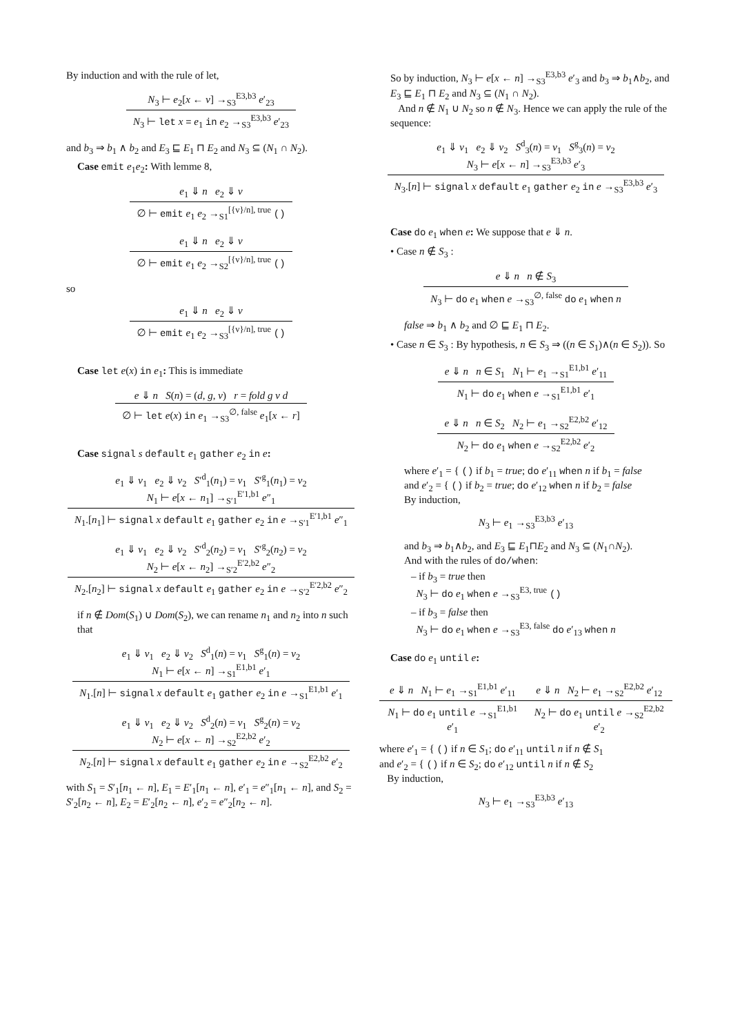By induction and with the rule of let,
N<sub>3</sub> ⊢ e<sub>2</sub>[x ← v] →<sub>S3</sub><sup>E3,b3</sup> e′<sub>23</sub>
N<sub>3</sub> ⊢ let x = e<sub>1</sub> in e<sub>2</sub> →<sub>S3</sub><sup>E3,b3</sup> e′<sub>23</sub>
and b<sub>3</sub> ⇒ b<sub>1</sub> ∧ b<sub>2</sub> and E<sub>3</sub> ⊑ E<sub>1</sub> ⊓ E<sub>2</sub> and N<sub>3</sub> ⊆ (N<sub>1</sub> ∩ N<sub>2</sub>).
Case emit e<sub>1</sub>e<sub>2</sub>: With lemme 8,
e<sub>1</sub> ⇓ n e<sub>2</sub> ⇓ v
∅ ⊢ emit e<sub>1</sub> e<sub>2</sub> →<sub>S1</sub><sup>[{v}/n], true</sup> ()
e<sub>1</sub> ⇓ n e<sub>2</sub> ⇓ v
∅ ⊢ emit e<sub>1</sub> e<sub>2</sub> →<sub>S2</sub><sup>[{v}/n], true</sup> ()
so
e<sub>1</sub> ⇓ n e<sub>2</sub> ⇓ v
∅ ⊢ emit e<sub>1</sub> e<sub>2</sub> →<sub>S3</sub><sup>[{v}/n], true</sup> ()
Case let e(x) in e<sub>1</sub>: This is immediate
e ⇓ n S(n) = (d, g, v) r = fold g v d
∅ ⊢ let e(x) in e<sub>1</sub> →<sub>S3</sub><sup>∅, false</sup> e<sub>1</sub>[x ← r]
Case signal s default e<sub>1</sub> gather e<sub>2</sub> in e:
e<sub>1</sub> ⇓ v<sub>1</sub> e<sub>2</sub> ⇓ v<sub>2</sub> S′<sup>d</sup><sub>1</sub>(n<sub>1</sub>) = v<sub>1</sub> S′<sup>g</sup><sub>1</sub>(n<sub>1</sub>) = v<sub>2</sub>
N<sub>1</sub> ⊢ e[x ← n<sub>1</sub>] →<sub>S′1</sub><sup>E′1,b1</sup> e″<sub>1</sub>
N<sub>1</sub>.[n<sub>1</sub>] ⊢ signal x default e<sub>1</sub> gather e<sub>2</sub> in e →<sub>S′1</sub><sup>E′1,b1</sup> e″<sub>1</sub>
e<sub>1</sub> ⇓ v<sub>1</sub> e<sub>2</sub> ⇓ v<sub>2</sub> S′<sup>d</sup><sub>2</sub>(n<sub>2</sub>) = v<sub>1</sub> S′<sup>g</sup><sub>2</sub>(n<sub>2</sub>) = v<sub>2</sub>
N<sub>2</sub> ⊢ e[x ← n<sub>2</sub>] →<sub>S′2</sub><sup>E′2,b2</sup> e″<sub>2</sub>
N<sub>2</sub>.[n<sub>2</sub>] ⊢ signal x default e<sub>1</sub> gather e<sub>2</sub> in e →<sub>S′2</sub><sup>E′2,b2</sup> e″<sub>2</sub>
if n ∉ Dom(S<sub>1</sub>) ∪ Dom(S<sub>2</sub>), we can rename n<sub>1</sub> and n<sub>2</sub> into n such that
e<sub>1</sub> ⇓ v<sub>1</sub> e<sub>2</sub> ⇓ v<sub>2</sub> S<sup>d</sup><sub>1</sub>(n) = v<sub>1</sub> S<sup>g</sup><sub>1</sub>(n) = v<sub>2</sub>
N<sub>1</sub> ⊢ e[x ← n] →<sub>S1</sub><sup>E1,b1</sup> e′<sub>1</sub>
N<sub>1</sub>.[n] ⊢ signal x default e<sub>1</sub> gather e<sub>2</sub> in e →<sub>S1</sub><sup>E1,b1</sup> e′<sub>1</sub>
e<sub>1</sub> ⇓ v<sub>1</sub> e<sub>2</sub> ⇓ v<sub>2</sub> S<sup>d</sup><sub>2</sub>(n) = v<sub>1</sub> S<sup>g</sup><sub>2</sub>(n) = v<sub>2</sub>
N<sub>2</sub> ⊢ e[x ← n] →<sub>S2</sub><sup>E2,b2</sup> e′<sub>2</sub>
N<sub>2</sub>.[n] ⊢ signal x default e<sub>1</sub> gather e<sub>2</sub> in e →<sub>S2</sub><sup>E2,b2</sup> e′<sub>2</sub>
with S<sub>1</sub> = S′<sub>1</sub>[n<sub>1</sub> ← n], E<sub>1</sub> = E′<sub>1</sub>[n<sub>1</sub> ← n], e′<sub>1</sub> = e″<sub>1</sub>[n<sub>1</sub> ← n], and S<sub>2</sub> = S′<sub>2</sub>[n<sub>2</sub> ← n], E<sub>2</sub> = E′<sub>2</sub>[n<sub>2</sub> ← n], e′<sub>2</sub> = e″<sub>2</sub>[n<sub>2</sub> ← n].
So by induction, N<sub>3</sub> ⊢ e[x ← n] →<sub>S3</sub><sup>E3,b3</sup> e′<sub>3</sub> and b<sub>3</sub> ⇒ b<sub>1</sub>∧b<sub>2</sub>, and E<sub>3</sub> ⊑ E<sub>1</sub> ⊓ E<sub>2</sub> and N<sub>3</sub> ⊆ (N<sub>1</sub> ∩ N<sub>2</sub>).
And n ∉ N<sub>1</sub> ∪ N<sub>2</sub> so n ∉ N<sub>3</sub>. Hence we can apply the rule of the sequence:
e<sub>1</sub> ⇓ v<sub>1</sub> e<sub>2</sub> ⇓ v<sub>2</sub> S<sup>d</sup><sub>3</sub>(n) = v<sub>1</sub> S<sup>g</sup><sub>3</sub>(n) = v<sub>2</sub>
N<sub>3</sub> ⊢ e[x ← n] →<sub>S3</sub><sup>E3,b3</sup> e′<sub>3</sub>
N<sub>3</sub>.[n] ⊢ signal x default e<sub>1</sub> gather e<sub>2</sub> in e →<sub>S3</sub><sup>E3,b3</sup> e′<sub>3</sub>
Case do e<sub>1</sub> when e: We suppose that e ⇓ n.
• Case n ∉ S<sub>3</sub> :
e ⇓ n n ∉ S<sub>3</sub>
N<sub>3</sub> ⊢ do e<sub>1</sub> when e →<sub>S3</sub><sup>∅, false</sup> do e<sub>1</sub> when n
false ⇒ b<sub>1</sub> ∧ b<sub>2</sub> and ∅ ⊑ E<sub>1</sub> ⊓ E<sub>2</sub>.
• Case n ∈ S<sub>3</sub> : By hypothesis, n ∈ S<sub>3</sub> ⇒ ((n ∈ S<sub>1</sub>)∧(n ∈ S<sub>2</sub>)). So
e ⇓ n n ∈ S<sub>1</sub> N<sub>1</sub> ⊢ e<sub>1</sub> →<sub>S1</sub><sup>E1,b1</sup> e′<sub>11</sub>
N<sub>1</sub> ⊢ do e<sub>1</sub> when e →<sub>S1</sub><sup>E1,b1</sup> e′<sub>1</sub>
e ⇓ n n ∈ S<sub>2</sub> N<sub>2</sub> ⊢ e<sub>1</sub> →<sub>S2</sub><sup>E2,b2</sup> e′<sub>12</sub>
N<sub>2</sub> ⊢ do e<sub>1</sub> when e →<sub>S2</sub><sup>E2,b2</sup> e′<sub>2</sub>
where e′<sub>1</sub> = { () if b<sub>1</sub> = true; do e′<sub>11</sub> when n if b<sub>1</sub> = false
and e′<sub>2</sub> = { () if b<sub>2</sub> = true; do e′<sub>12</sub> when n if b<sub>2</sub> = false
By induction,
N<sub>3</sub> ⊢ e<sub>1</sub> →<sub>S3</sub><sup>E3,b3</sup> e′<sub>13</sub>
and b<sub>3</sub> ⇒ b<sub>1</sub>∧b<sub>2</sub>, and E<sub>3</sub> ⊑ E<sub>1</sub>⊓E<sub>2</sub> and N<sub>3</sub> ⊆ (N<sub>1</sub>∩N<sub>2</sub>).
And with the rules of do/when:
– if b<sub>3</sub> = true then
N<sub>3</sub> ⊢ do e<sub>1</sub> when e →<sub>S3</sub><sup>E3, true</sup> ()
– if b<sub>3</sub> = false then
N<sub>3</sub> ⊢ do e<sub>1</sub> when e →<sub>S3</sub><sup>E3, false</sup> do e′<sub>13</sub> when n
Case do e<sub>1</sub> until e:
e ⇓ n N<sub>1</sub> ⊢ e<sub>1</sub> →<sub>S1</sub><sup>E1,b1</sup> e′<sub>11</sub>
N<sub>1</sub> ⊢ do e<sub>1</sub> until e →<sub>S1</sub><sup>E1,b1</sup> e′<sub>1</sub>
e ⇓ n N<sub>2</sub> ⊢ e<sub>1</sub> →<sub>S2</sub><sup>E2,b2</sup> e′<sub>12</sub>
N<sub>2</sub> ⊢ do e<sub>1</sub> until e →<sub>S2</sub><sup>E2,b2</sup> e′<sub>2</sub>
where e′<sub>1</sub> = { () if n ∈ S<sub>1</sub>; do e′<sub>11</sub> until n if n ∉ S<sub>1</sub>
and e′<sub>2</sub> = { () if n ∈ S<sub>2</sub>; do e′<sub>12</sub> until n if n ∉ S<sub>2</sub>
By induction,
N<sub>3</sub> ⊢ e<sub>1</sub> →<sub>S3</sub><sup>E3,b3</sup> e′<sub>13</sub>